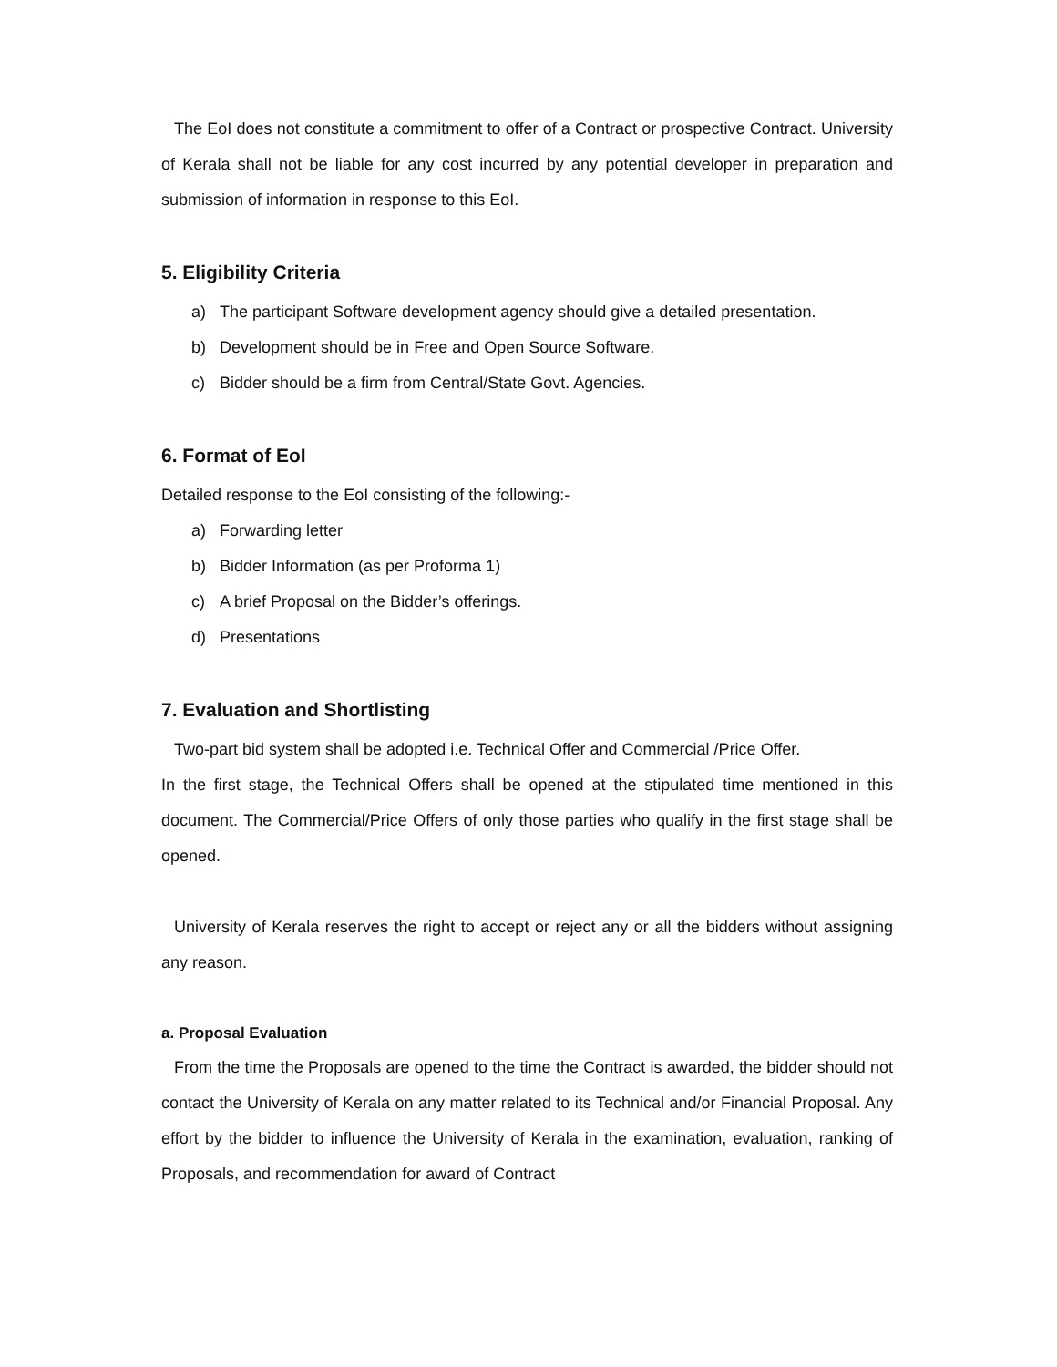The EoI does not constitute a commitment to offer of a Contract or prospective Contract. University of Kerala shall not be liable for any cost incurred by any potential developer in preparation and submission of information in response to this EoI.
5. Eligibility Criteria
a) The participant Software development agency should give a detailed presentation.
b) Development should be in Free and Open Source Software.
c) Bidder should be a firm from Central/State Govt. Agencies.
6. Format of EoI
Detailed response to the EoI consisting of the following:-
a) Forwarding letter
b) Bidder Information (as per Proforma 1)
c) A brief Proposal on the Bidder’s offerings.
d) Presentations
7. Evaluation and Shortlisting
Two-part bid system shall be adopted i.e. Technical Offer and Commercial /Price Offer.
In the first stage, the Technical Offers shall be opened at the stipulated time mentioned in this document. The Commercial/Price Offers of only those parties who qualify in the first stage shall be opened.
University of Kerala reserves the right to accept or reject any or all the bidders without assigning any reason.
a. Proposal Evaluation
From the time the Proposals are opened to the time the Contract is awarded, the bidder should not contact the University of Kerala on any matter related to its Technical and/or Financial Proposal. Any effort by the bidder to influence the University of Kerala in the examination, evaluation, ranking of Proposals, and recommendation for award of Contract